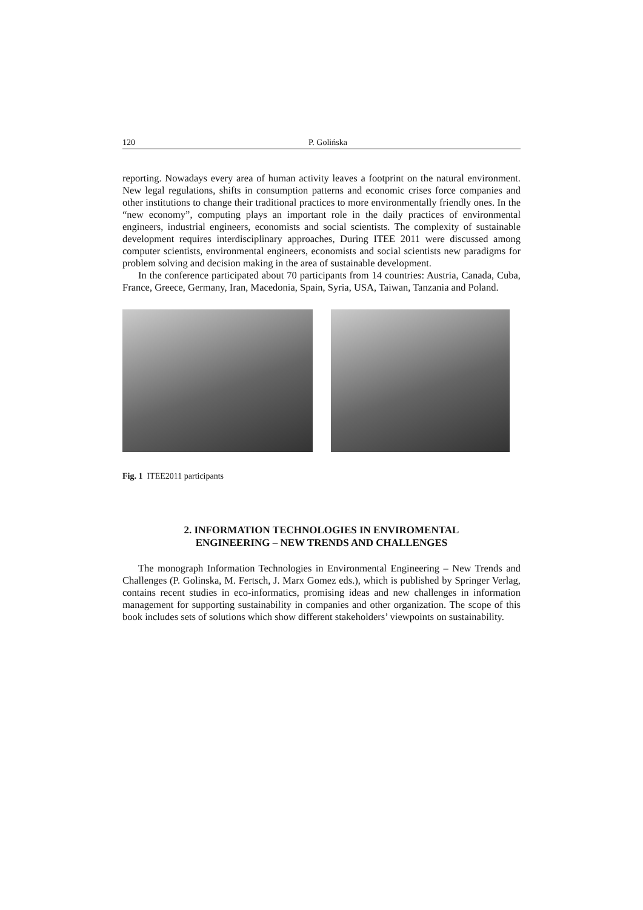120 P. Golińska
reporting. Nowadays every area of human activity leaves a footprint on the natural environment. New legal regulations, shifts in consumption patterns and economic crises force companies and other institutions to change their traditional practices to more environmentally friendly ones. In the “new economy”, computing plays an important role in the daily practices of environmental engineers, industrial engineers, economists and social scientists. The complexity of sustainable development requires interdisciplinary approaches, During ITEE 2011 were discussed among computer scientists, environmental engineers, economists and social scientists new paradigms for problem solving and decision making in the area of sustainable development.
In the conference participated about 70 participants from 14 countries: Austria, Canada, Cuba, France, Greece, Germany, Iran, Macedonia, Spain, Syria, USA, Taiwan, Tanzania and Poland.
Fig. 1 ITEE2011 participants
2. INFORMATION TECHNOLOGIES IN ENVIROMENTAL
ENGINEERING – NEW TRENDS AND CHALLENGES
The monograph Information Technologies in Environmental Engineering – New Trends and Challenges (P. Golinska, M. Fertsch, J. Marx Gomez eds.), which is published by Springer Verlag, contains recent studies in eco-informatics, promising ideas and new challenges in information management for supporting sustainability in companies and other organization. The scope of this book includes sets of solutions which show different stakeholders’ viewpoints on sustainability.